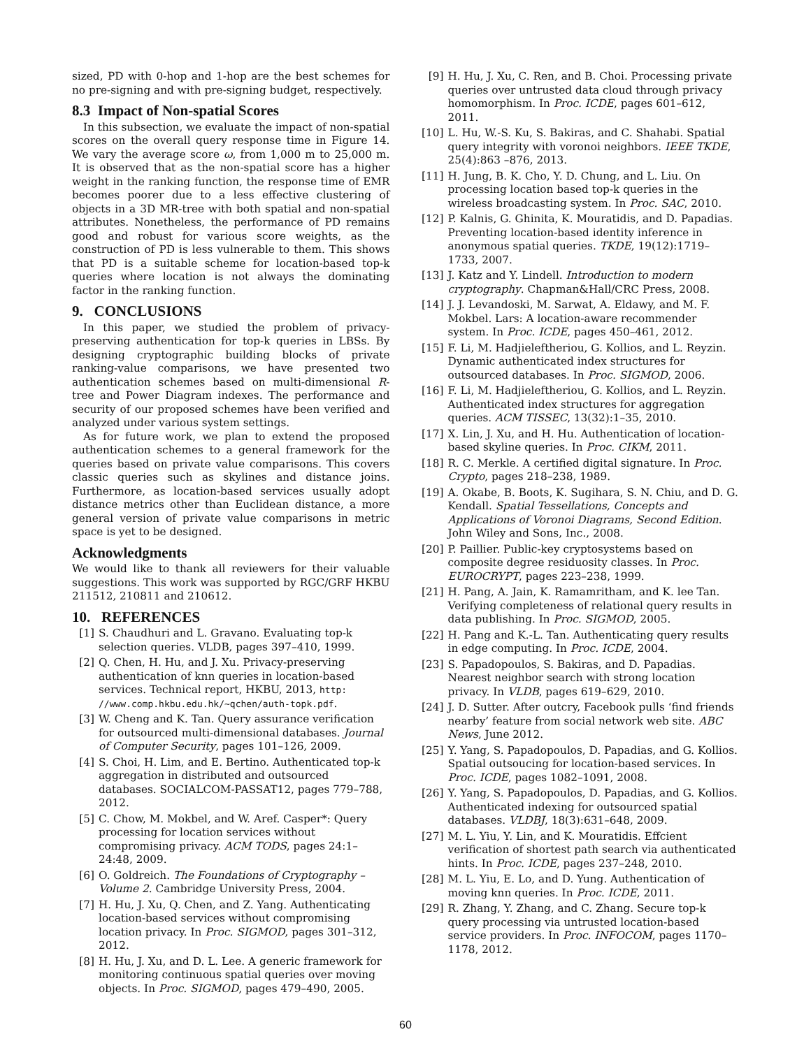sized, PD with 0-hop and 1-hop are the best schemes for no pre-signing and with pre-signing budget, respectively.
8.3 Impact of Non-spatial Scores
In this subsection, we evaluate the impact of non-spatial scores on the overall query response time in Figure 14. We vary the average score ω, from 1,000 m to 25,000 m. It is observed that as the non-spatial score has a higher weight in the ranking function, the response time of EMR becomes poorer due to a less effective clustering of objects in a 3D MR-tree with both spatial and non-spatial attributes. Nonetheless, the performance of PD remains good and robust for various score weights, as the construction of PD is less vulnerable to them. This shows that PD is a suitable scheme for location-based top-k queries where location is not always the dominating factor in the ranking function.
9. CONCLUSIONS
In this paper, we studied the problem of privacy-preserving authentication for top-k queries in LBSs. By designing cryptographic building blocks of private ranking-value comparisons, we have presented two authentication schemes based on multi-dimensional R-tree and Power Diagram indexes. The performance and security of our proposed schemes have been verified and analyzed under various system settings.
As for future work, we plan to extend the proposed authentication schemes to a general framework for the queries based on private value comparisons. This covers classic queries such as skylines and distance joins. Furthermore, as location-based services usually adopt distance metrics other than Euclidean distance, a more general version of private value comparisons in metric space is yet to be designed.
Acknowledgments
We would like to thank all reviewers for their valuable suggestions. This work was supported by RGC/GRF HKBU 211512, 210811 and 210612.
10. REFERENCES
[1] S. Chaudhuri and L. Gravano. Evaluating top-k selection queries. VLDB, pages 397–410, 1999.
[2] Q. Chen, H. Hu, and J. Xu. Privacy-preserving authentication of knn queries in location-based services. Technical report, HKBU, 2013, http: //www.comp.hkbu.edu.hk/~qchen/auth-topk.pdf.
[3] W. Cheng and K. Tan. Query assurance verification for outsourced multi-dimensional databases. Journal of Computer Security, pages 101–126, 2009.
[4] S. Choi, H. Lim, and E. Bertino. Authenticated top-k aggregation in distributed and outsourced databases. SOCIALCOM-PASSAT12, pages 779–788, 2012.
[5] C. Chow, M. Mokbel, and W. Aref. Casper*: Query processing for location services without compromising privacy. ACM TODS, pages 24:1–24:48, 2009.
[6] O. Goldreich. The Foundations of Cryptography – Volume 2. Cambridge University Press, 2004.
[7] H. Hu, J. Xu, Q. Chen, and Z. Yang. Authenticating location-based services without compromising location privacy. In Proc. SIGMOD, pages 301–312, 2012.
[8] H. Hu, J. Xu, and D. L. Lee. A generic framework for monitoring continuous spatial queries over moving objects. In Proc. SIGMOD, pages 479–490, 2005.
[9] H. Hu, J. Xu, C. Ren, and B. Choi. Processing private queries over untrusted data cloud through privacy homomorphism. In Proc. ICDE, pages 601–612, 2011.
[10] L. Hu, W.-S. Ku, S. Bakiras, and C. Shahabi. Spatial query integrity with voronoi neighbors. IEEE TKDE, 25(4):863 –876, 2013.
[11] H. Jung, B. K. Cho, Y. D. Chung, and L. Liu. On processing location based top-k queries in the wireless broadcasting system. In Proc. SAC, 2010.
[12] P. Kalnis, G. Ghinita, K. Mouratidis, and D. Papadias. Preventing location-based identity inference in anonymous spatial queries. TKDE, 19(12):1719–1733, 2007.
[13] J. Katz and Y. Lindell. Introduction to modern cryptography. Chapman&Hall/CRC Press, 2008.
[14] J. J. Levandoski, M. Sarwat, A. Eldawy, and M. F. Mokbel. Lars: A location-aware recommender system. In Proc. ICDE, pages 450–461, 2012.
[15] F. Li, M. Hadjieleftheriou, G. Kollios, and L. Reyzin. Dynamic authenticated index structures for outsourced databases. In Proc. SIGMOD, 2006.
[16] F. Li, M. Hadjieleftheriou, G. Kollios, and L. Reyzin. Authenticated index structures for aggregation queries. ACM TISSEC, 13(32):1–35, 2010.
[17] X. Lin, J. Xu, and H. Hu. Authentication of location-based skyline queries. In Proc. CIKM, 2011.
[18] R. C. Merkle. A certified digital signature. In Proc. Crypto, pages 218–238, 1989.
[19] A. Okabe, B. Boots, K. Sugihara, S. N. Chiu, and D. G. Kendall. Spatial Tessellations, Concepts and Applications of Voronoi Diagrams, Second Edition. John Wiley and Sons, Inc., 2008.
[20] P. Paillier. Public-key cryptosystems based on composite degree residuosity classes. In Proc. EUROCRYPT, pages 223–238, 1999.
[21] H. Pang, A. Jain, K. Ramamritham, and K. lee Tan. Verifying completeness of relational query results in data publishing. In Proc. SIGMOD, 2005.
[22] H. Pang and K.-L. Tan. Authenticating query results in edge computing. In Proc. ICDE, 2004.
[23] S. Papadopoulos, S. Bakiras, and D. Papadias. Nearest neighbor search with strong location privacy. In VLDB, pages 619–629, 2010.
[24] J. D. Sutter. After outcry, Facebook pulls ‘find friends nearby’ feature from social network web site. ABC News, June 2012.
[25] Y. Yang, S. Papadopoulos, D. Papadias, and G. Kollios. Spatial outsoucing for location-based services. In Proc. ICDE, pages 1082–1091, 2008.
[26] Y. Yang, S. Papadopoulos, D. Papadias, and G. Kollios. Authenticated indexing for outsourced spatial databases. VLDBJ, 18(3):631–648, 2009.
[27] M. L. Yiu, Y. Lin, and K. Mouratidis. Effcient verification of shortest path search via authenticated hints. In Proc. ICDE, pages 237–248, 2010.
[28] M. L. Yiu, E. Lo, and D. Yung. Authentication of moving knn queries. In Proc. ICDE, 2011.
[29] R. Zhang, Y. Zhang, and C. Zhang. Secure top-k query processing via untrusted location-based service providers. In Proc. INFOCOM, pages 1170–1178, 2012.
60